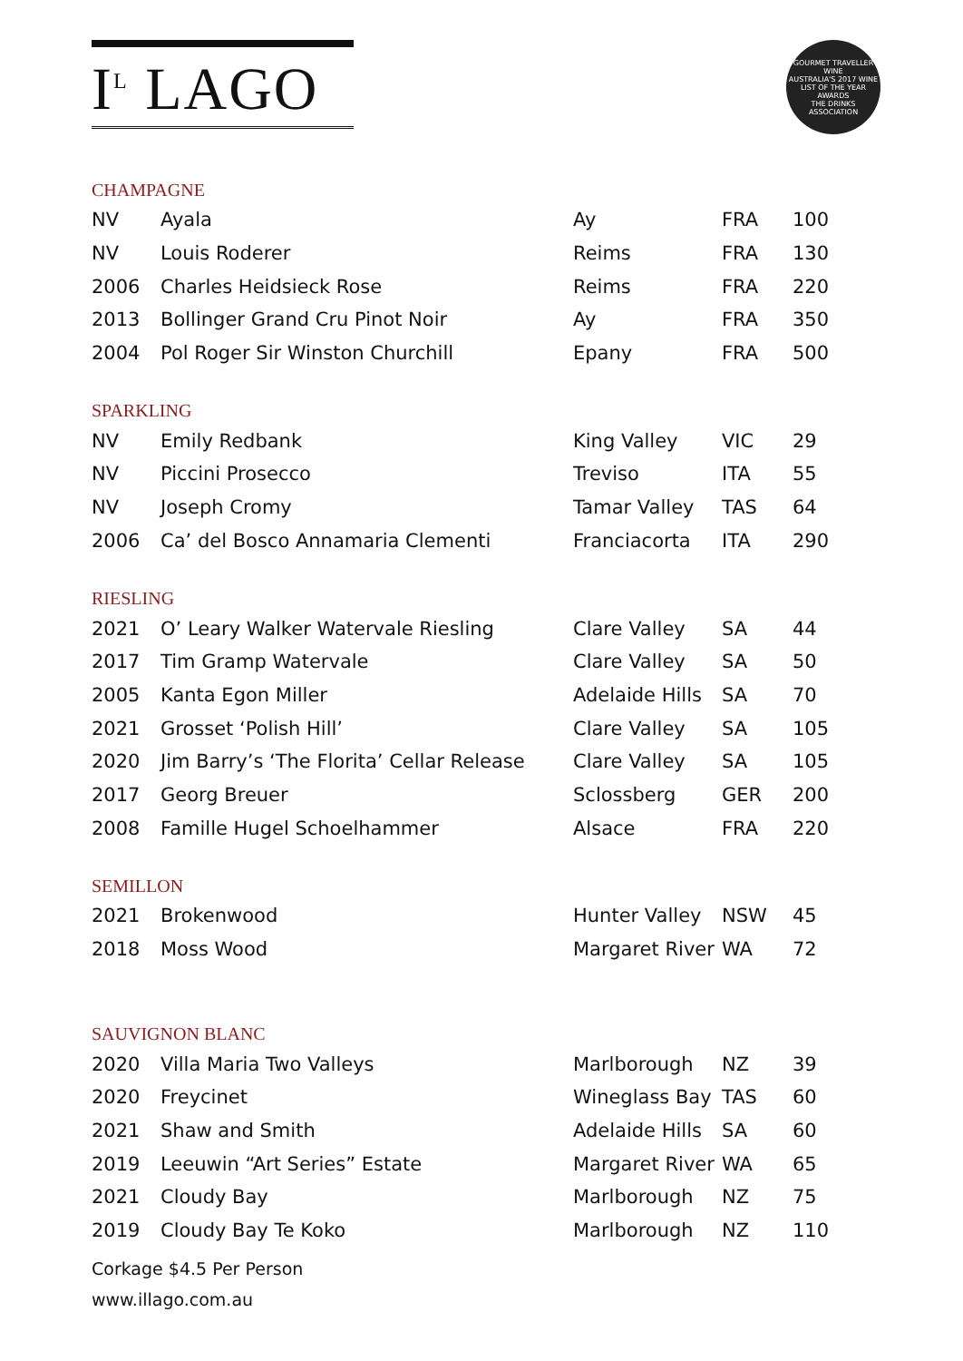I<sup>L</sup> LAGO
GOURMET TRAVELLER WINE
AUSTRALIA'S 2017 WINE LIST OF THE YEAR AWARDS
THE DRINKS ASSOCIATION
CHAMPAGNE
| NV | Ayala | Ay | FRA | 100 |
| NV | Louis Roderer | Reims | FRA | 130 |
| 2006 | Charles Heidsieck Rose | Reims | FRA | 220 |
| 2013 | Bollinger Grand Cru Pinot Noir | Ay | FRA | 350 |
| 2004 | Pol Roger Sir Winston Churchill | Epany | FRA | 500 |
SPARKLING
| NV | Emily Redbank | King Valley | VIC | 29 |
| NV | Piccini Prosecco | Treviso | ITA | 55 |
| NV | Joseph Cromy | Tamar Valley | TAS | 64 |
| 2006 | Ca’ del Bosco Annamaria Clementi | Franciacorta | ITA | 290 |
RIESLING
| 2021 | O’ Leary Walker Watervale Riesling | Clare Valley | SA | 44 |
| 2017 | Tim Gramp Watervale | Clare Valley | SA | 50 |
| 2005 | Kanta Egon Miller | Adelaide Hills | SA | 70 |
| 2021 | Grosset ‘Polish Hill’ | Clare Valley | SA | 105 |
| 2020 | Jim Barry’s ‘The Florita’ Cellar Release | Clare Valley | SA | 105 |
| 2017 | Georg Breuer | Sclossberg | GER | 200 |
| 2008 | Famille Hugel Schoelhammer | Alsace | FRA | 220 |
SEMILLON
| 2021 | Brokenwood | Hunter Valley | NSW | 45 |
| 2018 | Moss Wood | Margaret River | WA | 72 |
SAUVIGNON BLANC
| 2020 | Villa Maria Two Valleys | Marlborough | NZ | 39 |
| 2020 | Freycinet | Wineglass Bay | TAS | 60 |
| 2021 | Shaw and Smith | Adelaide Hills | SA | 60 |
| 2019 | Leeuwin “Art Series” Estate | Margaret River | WA | 65 |
| 2021 | Cloudy Bay | Marlborough | NZ | 75 |
| 2019 | Cloudy Bay Te Koko | Marlborough | NZ | 110 |
Corkage $4.5 Per Person
www.illago.com.au